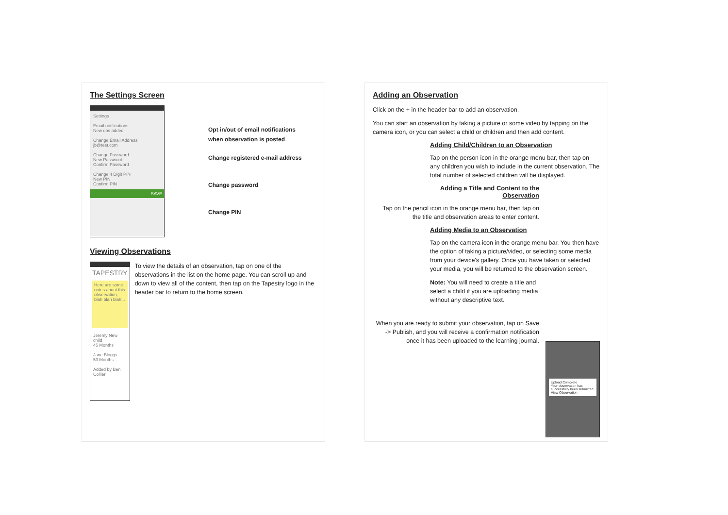The Settings Screen
Settings
Email notifications
New obs added
Change Email Address
jb@test.com
Change Password
New Password
Confirm Password
Change 4 Digit PIN
New PIN
Confirm PIN
SAVE
Opt in/out of email notifications
when observation is posted
Change registered e-mail address
Change password
Change PIN
Viewing Observations
TAPESTRY
Here are some notes about this observation, blah blah blah...
Jeremy New child
45 Months
Jane Bloggs
53 Months
Added by Ben Collier
To view the details of an observation, tap on one of the observations in the list on the home page. You can scroll up and down to view all of the content, then tap on the Tapestry logo in the header bar to return to the home screen.
Adding an Observation
Click on the + in the header bar to add an observation.
You can start an observation by taking a picture or some video by tapping on the camera icon, or you can select a child or children and then add content.
Adding Child/Children to an Observation
Tap on the person icon in the orange menu bar, then tap on any children you wish to include in the current observation. The total number of selected children will be displayed.
Adding a Title and Content to the Observation
Tap on the pencil icon in the orange menu bar, then tap on the title and observation areas to enter content.
Adding Media to an Observation
Tap on the camera icon in the orange menu bar. You then have the option of taking a picture/video, or selecting some media from your device's gallery. Once you have taken or selected your media, you will be returned to the observation screen.
Note: You will need to create a title and select a child if you are uploading media without any descriptive text.
When you are ready to submit your observation, tap on Save -> Publish, and you will receive a confirmation notification once it has been uploaded to the learning journal.
Upload Complete
Your observation has successfully been submitted.
View Observation